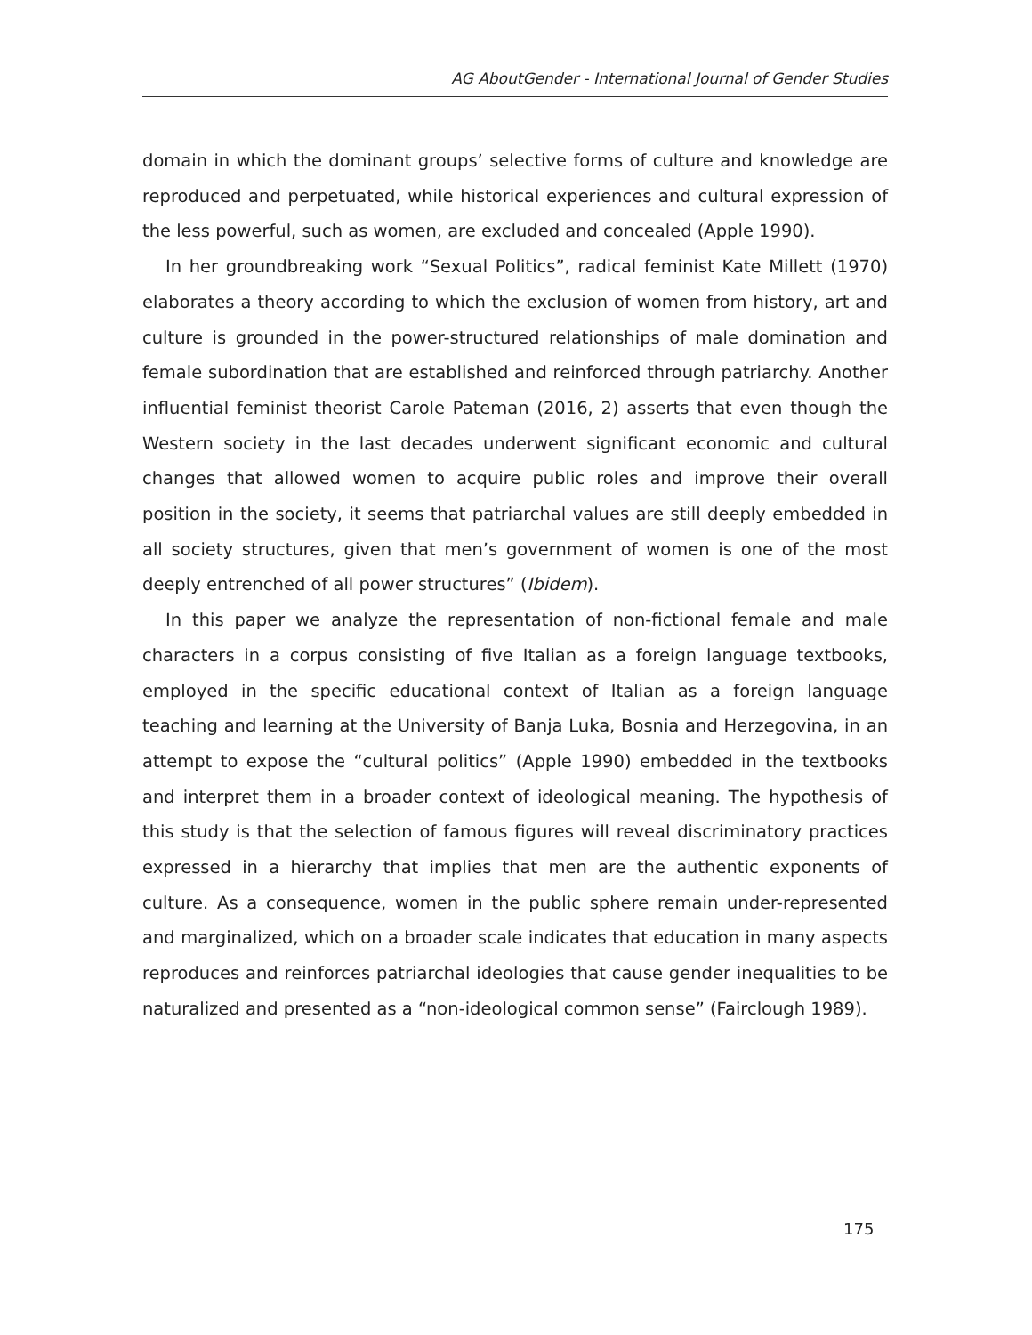AG AboutGender - International Journal of Gender Studies
domain in which the dominant groups’ selective forms of culture and knowledge are reproduced and perpetuated, while historical experiences and cultural expression of the less powerful, such as women, are excluded and concealed (Apple 1990).
In her groundbreaking work “Sexual Politics”, radical feminist Kate Millett (1970) elaborates a theory according to which the exclusion of women from history, art and culture is grounded in the power-structured relationships of male domination and female subordination that are established and reinforced through patriarchy. Another influential feminist theorist Carole Pateman (2016, 2) asserts that even though the Western society in the last decades underwent significant economic and cultural changes that allowed women to acquire public roles and improve their overall position in the society, it seems that patriarchal values are still deeply embedded in all society structures, given that men’s government of women is one of the most deeply entrenched of all power structures” (Ibidem).
In this paper we analyze the representation of non-fictional female and male characters in a corpus consisting of five Italian as a foreign language textbooks, employed in the specific educational context of Italian as a foreign language teaching and learning at the University of Banja Luka, Bosnia and Herzegovina, in an attempt to expose the “cultural politics” (Apple 1990) embedded in the textbooks and interpret them in a broader context of ideological meaning. The hypothesis of this study is that the selection of famous figures will reveal discriminatory practices expressed in a hierarchy that implies that men are the authentic exponents of culture. As a consequence, women in the public sphere remain under-represented and marginalized, which on a broader scale indicates that education in many aspects reproduces and reinforces patriarchal ideologies that cause gender inequalities to be naturalized and presented as a “non-ideological common sense” (Fairclough 1989).
175